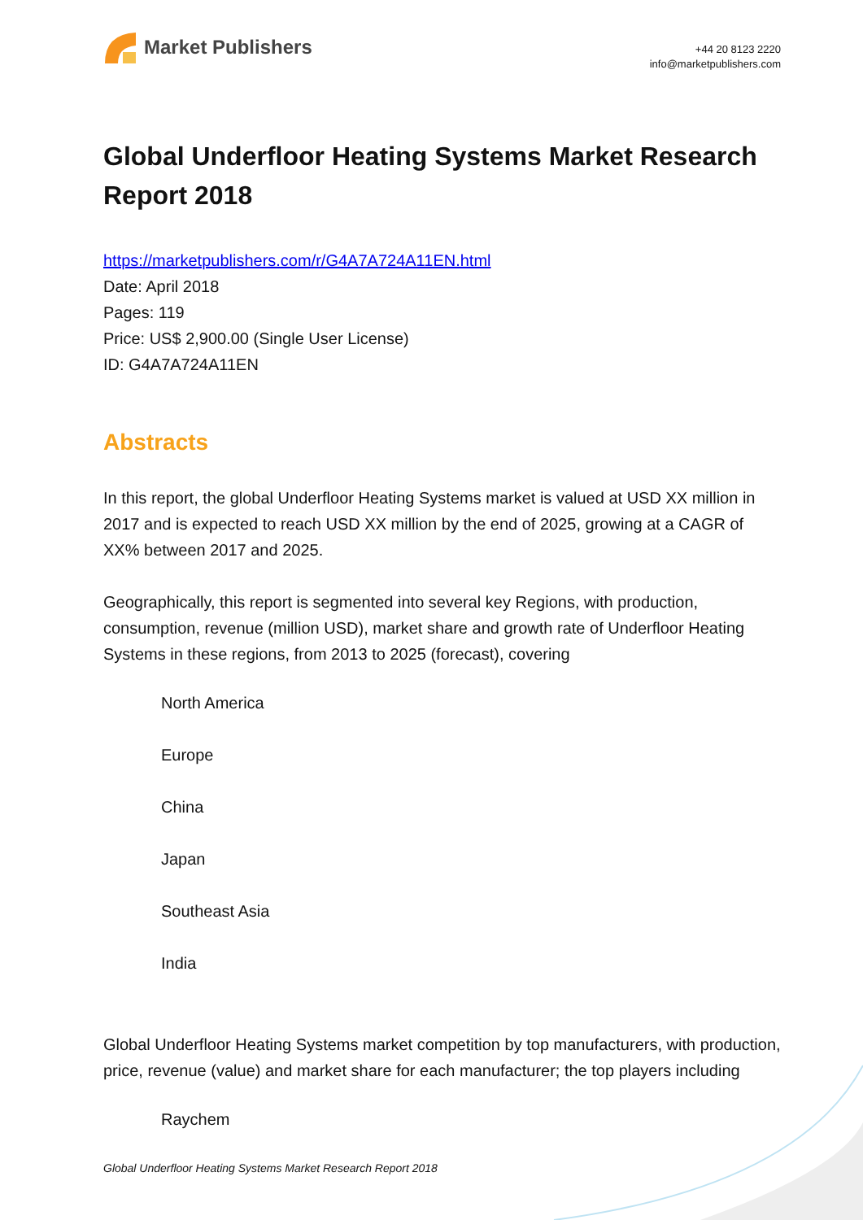Market Publishers
+44 20 8123 2220
info@marketpublishers.com
Global Underfloor Heating Systems Market Research Report 2018
https://marketpublishers.com/r/G4A7A724A11EN.html
Date: April 2018
Pages: 119
Price: US$ 2,900.00 (Single User License)
ID: G4A7A724A11EN
Abstracts
In this report, the global Underfloor Heating Systems market is valued at USD XX million in 2017 and is expected to reach USD XX million by the end of 2025, growing at a CAGR of XX% between 2017 and 2025.
Geographically, this report is segmented into several key Regions, with production, consumption, revenue (million USD), market share and growth rate of Underfloor Heating Systems in these regions, from 2013 to 2025 (forecast), covering
North America
Europe
China
Japan
Southeast Asia
India
Global Underfloor Heating Systems market competition by top manufacturers, with production, price, revenue (value) and market share for each manufacturer; the top players including
Raychem
Global Underfloor Heating Systems Market Research Report 2018